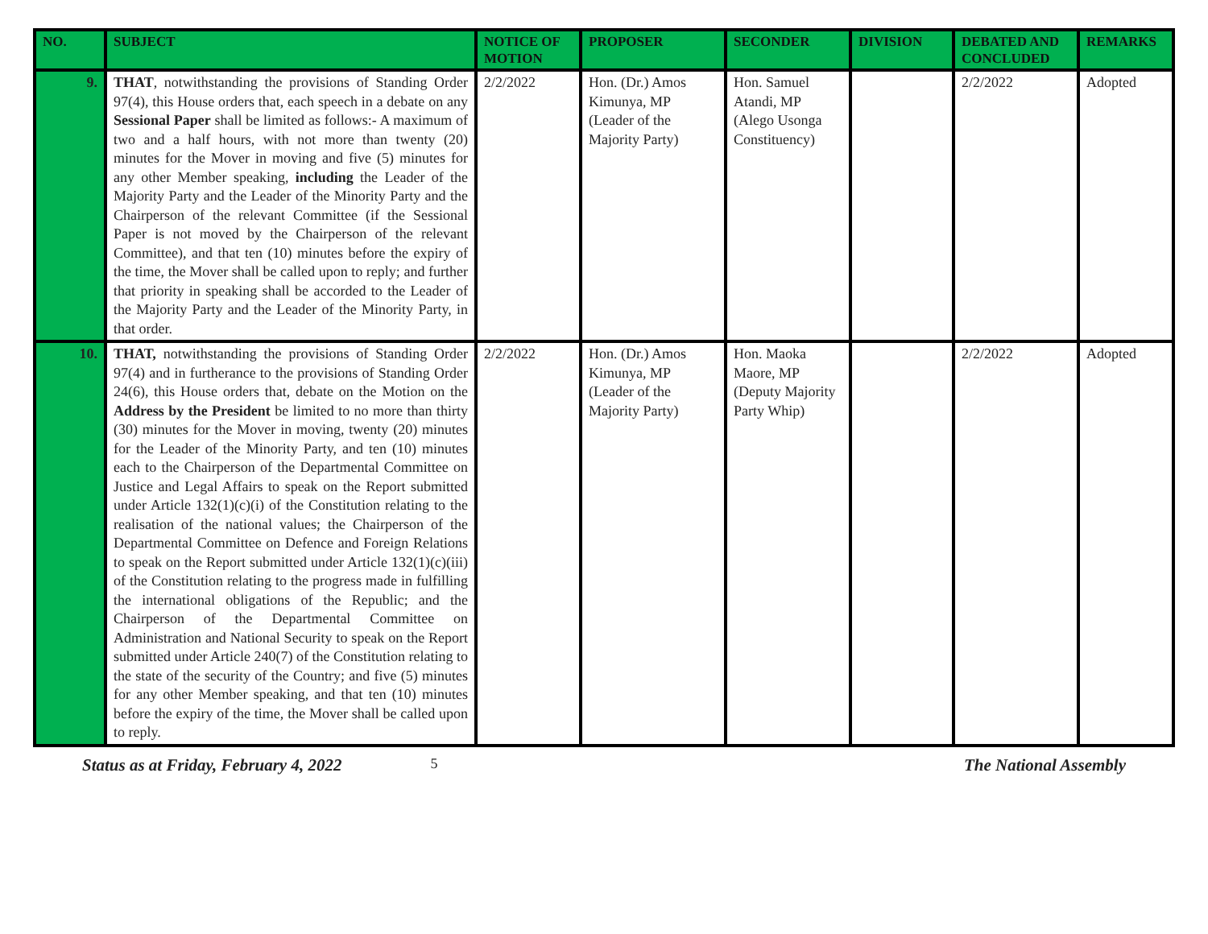| NO. | SUBJECT | NOTICE OF MOTION | PROPOSER | SECONDER | DIVISION | DEBATED AND CONCLUDED | REMARKS |
| --- | --- | --- | --- | --- | --- | --- | --- |
| 9. | THAT , notwithstanding the provisions of Standing Order 97(4), this House orders that, each speech in a debate on any Sessional Paper shall be limited as follows:- A maximum of two and a half hours, with not more than twenty (20) minutes for the Mover in moving and five (5) minutes for any other Member speaking, including the Leader of the Majority Party and the Leader of the Minority Party and the Chairperson of the relevant Committee (if the Sessional Paper is not moved by the Chairperson of the relevant Committee), and that ten (10) minutes before the expiry of the time, the Mover shall be called upon to reply; and further that priority in speaking shall be accorded to the Leader of the Majority Party and the Leader of the Minority Party, in that order. | 2/2/2022 | Hon. (Dr.) Amos Kimunya, MP (Leader of the Majority Party) | Hon. Samuel Atandi, MP (Alego Usonga Constituency) | | 2/2/2022 | Adopted |
| 10. | THAT, notwithstanding the provisions of Standing Order 97(4) and in furtherance to the provisions of Standing Order 24(6), this House orders that, debate on the Motion on the Address by the President be limited to no more than thirty (30) minutes for the Mover in moving, twenty (20) minutes for the Leader of the Minority Party, and ten (10) minutes each to the Chairperson of the Departmental Committee on Justice and Legal Affairs to speak on the Report submitted under Article 132(1)(c)(i) of the Constitution relating to the realisation of the national values; the Chairperson of the Departmental Committee on Defence and Foreign Relations to speak on the Report submitted under Article 132(1)(c)(iii) of the Constitution relating to the progress made in fulfilling the international obligations of the Republic; and the Chairperson of the Departmental Committee on Administration and National Security to speak on the Report submitted under Article 240(7) of the Constitution relating to the state of the security of the Country; and five (5) minutes for any other Member speaking, and that ten (10) minutes before the expiry of the time, the Mover shall be called upon to reply. | 2/2/2022 | Hon. (Dr.) Amos Kimunya, MP (Leader of the Majority Party) | Hon. Maoka Maore, MP (Deputy Majority Party Whip) | | 2/2/2022 | Adopted |
Status as at Friday, February 4, 2022 5 The National Assembly